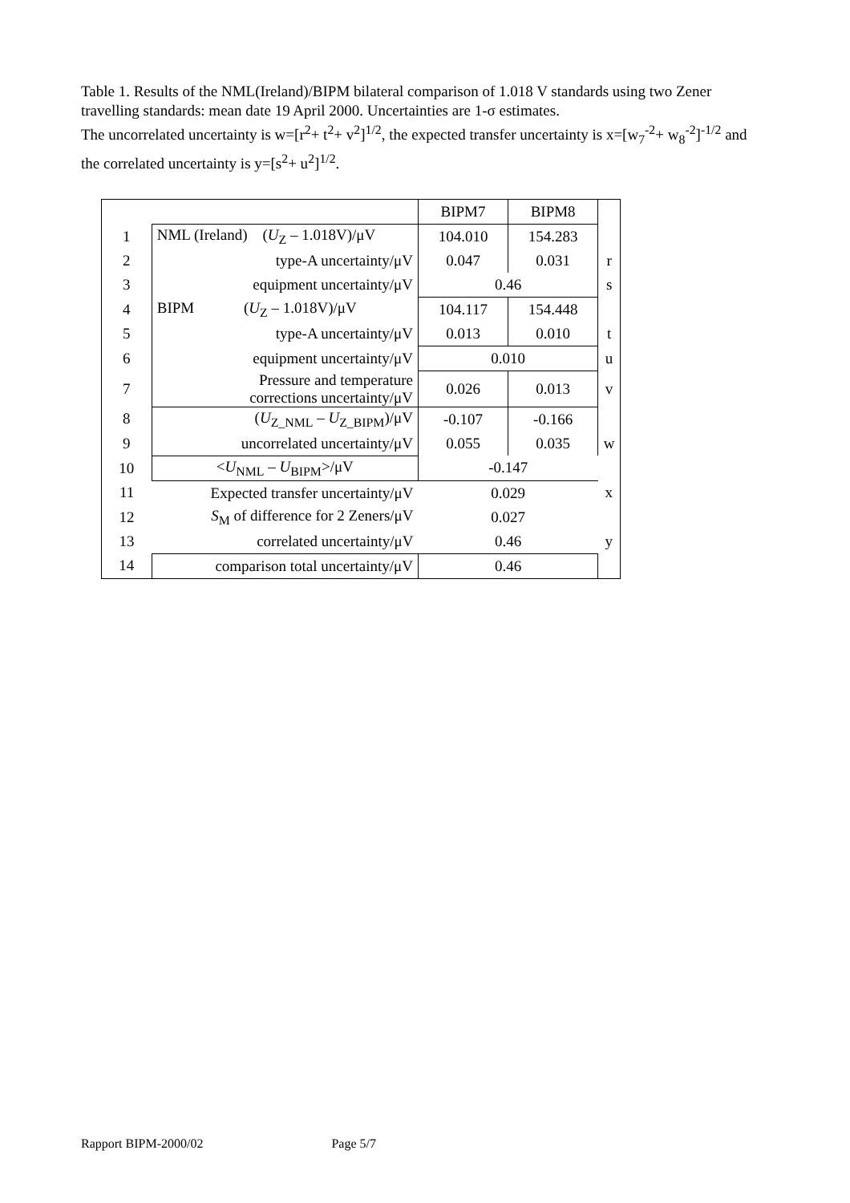Table 1. Results of the NML(Ireland)/BIPM bilateral comparison of 1.018 V standards using two Zener travelling standards: mean date 19 April 2000. Uncertainties are 1-σ estimates.
The uncorrelated uncertainty is w=[r<sup>2</sup>+ t<sup>2</sup>+ v<sup>2</sup>]<sup>1/2</sup>, the expected transfer uncertainty is x=[w<sub>7</sub><sup>-2</sup>+ w<sub>8</sub><sup>-2</sup>]<sup>-1/2</sup> and the correlated uncertainty is y=[s<sup>2</sup>+ u<sup>2</sup>]<sup>1/2</sup>.
| | | BIPM7 | BIPM8 | |
| 1 | NML (Ireland) ( U<sub>Z</sub> – 1.018V)/μV | 104.010 | 154.283 | |
| 2 | type-A uncertainty/μV | 0.047 | 0.031 | r |
| 3 | equipment uncertainty/μV | 0.46 | | s |
| 4 | BIPM ( U<sub>Z</sub> – 1.018V)/μV | 104.117 | 154.448 | |
| 5 | type-A uncertainty/μV | 0.013 | 0.010 | t |
| 6 | equipment uncertainty/μV | 0.010 | | u |
| 7 | Pressure and temperature corrections uncertainty/μV | 0.026 | 0.013 | v |
| 8 | ( U<sub>Z_NML</sub> – U<sub>Z_BIPM</sub>)/μV | -0.107 | -0.166 | |
| 9 | uncorrelated uncertainty/μV | 0.055 | 0.035 | w |
| 10 | < U<sub>NML</sub> – U<sub>BIPM</sub>>/μV | -0.147 | | |
| 11 | Expected transfer uncertainty/μV | 0.029 | | x |
| 12 | S<sub>M</sub> of difference for 2 Zeners/μV | 0.027 | | |
| 13 | correlated uncertainty/μV | 0.46 | | y |
| 14 | comparison total uncertainty/μV | 0.46 | | |
Rapport BIPM-2000/02 Page 5/7